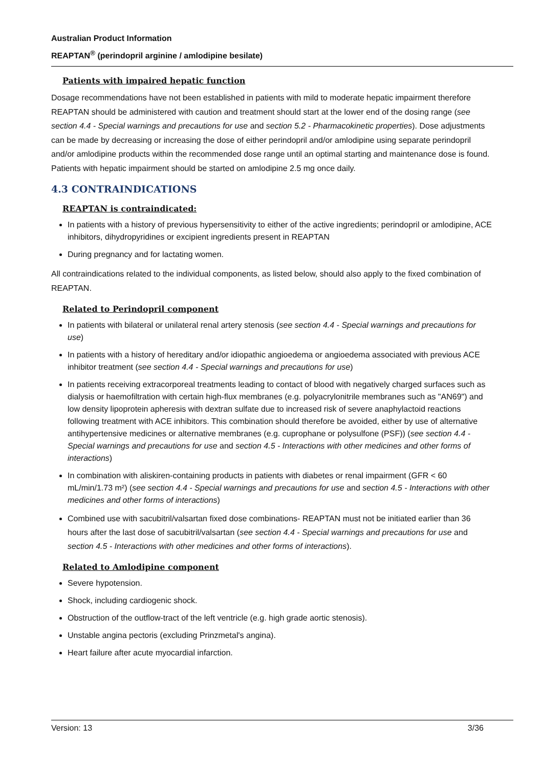Australian Product Information
REAPTAN<sup>®</sup> (perindopril arginine / amlodipine besilate)
Patients with impaired hepatic function
Dosage recommendations have not been established in patients with mild to moderate hepatic impairment therefore REAPTAN should be administered with caution and treatment should start at the lower end of the dosing range (see section 4.4 - Special warnings and precautions for use and section 5.2 - Pharmacokinetic properties). Dose adjustments can be made by decreasing or increasing the dose of either perindopril and/or amlodipine using separate perindopril and/or amlodipine products within the recommended dose range until an optimal starting and maintenance dose is found. Patients with hepatic impairment should be started on amlodipine 2.5 mg once daily.
4.3 CONTRAINDICATIONS
REAPTAN is contraindicated:
In patients with a history of previous hypersensitivity to either of the active ingredients; perindopril or amlodipine, ACE inhibitors, dihydropyridines or excipient ingredients present in REAPTAN
During pregnancy and for lactating women.
All contraindications related to the individual components, as listed below, should also apply to the fixed combination of REAPTAN.
Related to Perindopril component
In patients with bilateral or unilateral renal artery stenosis (see section 4.4 - Special warnings and precautions for use)
In patients with a history of hereditary and/or idiopathic angioedema or angioedema associated with previous ACE inhibitor treatment (see section 4.4 - Special warnings and precautions for use)
In patients receiving extracorporeal treatments leading to contact of blood with negatively charged surfaces such as dialysis or haemofiltration with certain high-flux membranes (e.g. polyacrylonitrile membranes such as "AN69") and low density lipoprotein apheresis with dextran sulfate due to increased risk of severe anaphylactoid reactions following treatment with ACE inhibitors. This combination should therefore be avoided, either by use of alternative antihypertensive medicines or alternative membranes (e.g. cuprophane or polysulfone (PSF)) (see section 4.4 - Special warnings and precautions for use and section 4.5 - Interactions with other medicines and other forms of interactions)
In combination with aliskiren-containing products in patients with diabetes or renal impairment (GFR < 60 mL/min/1.73 m²) (see section 4.4 - Special warnings and precautions for use and section 4.5 - Interactions with other medicines and other forms of interactions)
Combined use with sacubitril/valsartan fixed dose combinations- REAPTAN must not be initiated earlier than 36 hours after the last dose of sacubitril/valsartan (see section 4.4 - Special warnings and precautions for use and section 4.5 - Interactions with other medicines and other forms of interactions).
Related to Amlodipine component
Severe hypotension.
Shock, including cardiogenic shock.
Obstruction of the outflow-tract of the left ventricle (e.g. high grade aortic stenosis).
Unstable angina pectoris (excluding Prinzmetal's angina).
Heart failure after acute myocardial infarction.
Version: 13 3/36